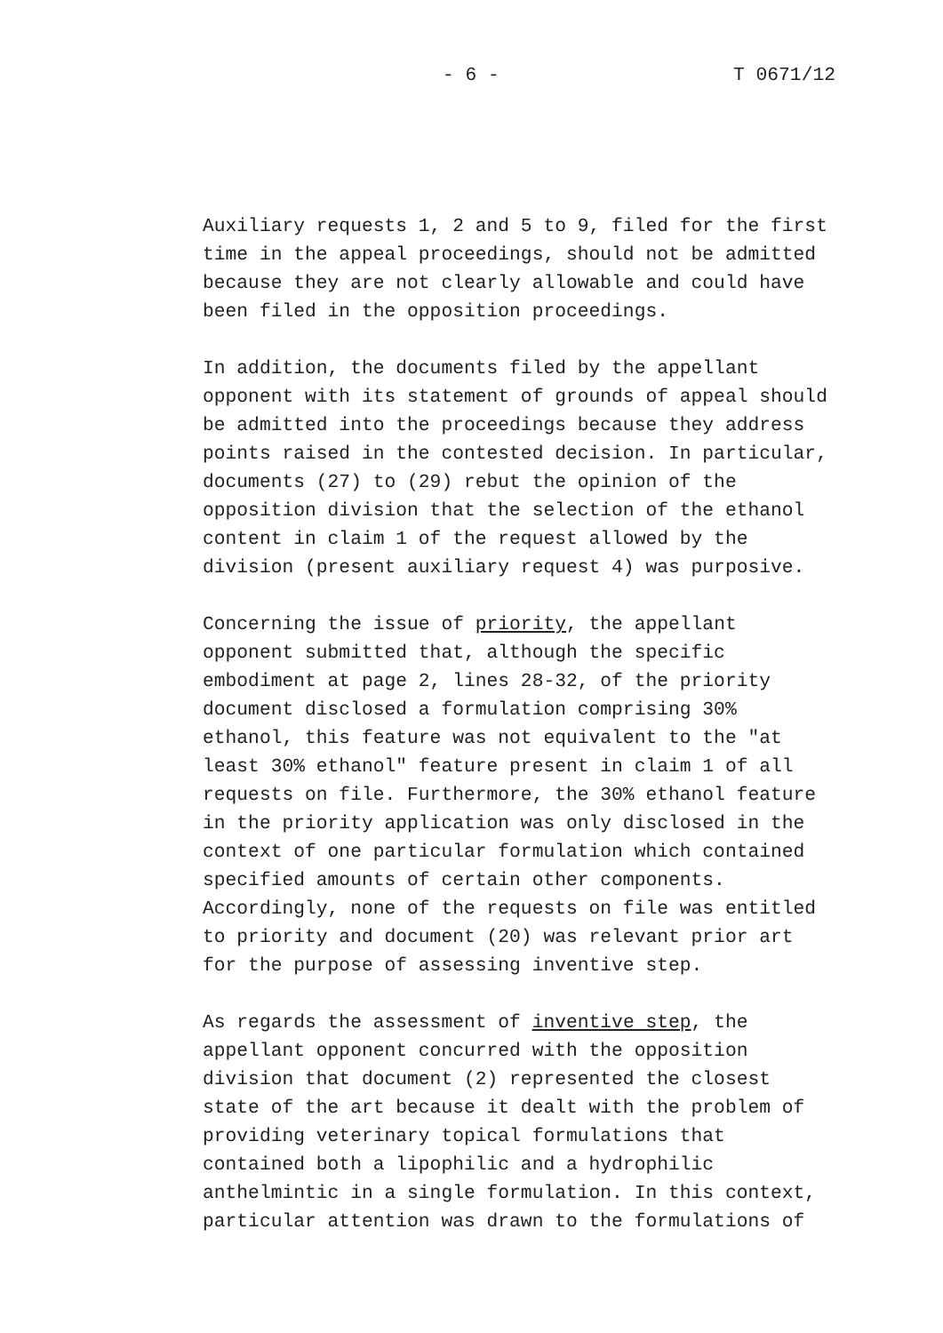- 6 - T 0671/12
Auxiliary requests 1, 2 and 5 to 9, filed for the first time in the appeal proceedings, should not be admitted because they are not clearly allowable and could have been filed in the opposition proceedings.
In addition, the documents filed by the appellant opponent with its statement of grounds of appeal should be admitted into the proceedings because they address points raised in the contested decision. In particular, documents (27) to (29) rebut the opinion of the opposition division that the selection of the ethanol content in claim 1 of the request allowed by the division (present auxiliary request 4) was purposive.
Concerning the issue of priority, the appellant opponent submitted that, although the specific embodiment at page 2, lines 28-32, of the priority document disclosed a formulation comprising 30% ethanol, this feature was not equivalent to the "at least 30% ethanol" feature present in claim 1 of all requests on file. Furthermore, the 30% ethanol feature in the priority application was only disclosed in the context of one particular formulation which contained specified amounts of certain other components. Accordingly, none of the requests on file was entitled to priority and document (20) was relevant prior art for the purpose of assessing inventive step.
As regards the assessment of inventive step, the appellant opponent concurred with the opposition division that document (2) represented the closest state of the art because it dealt with the problem of providing veterinary topical formulations that contained both a lipophilic and a hydrophilic anthelmintic in a single formulation. In this context, particular attention was drawn to the formulations of